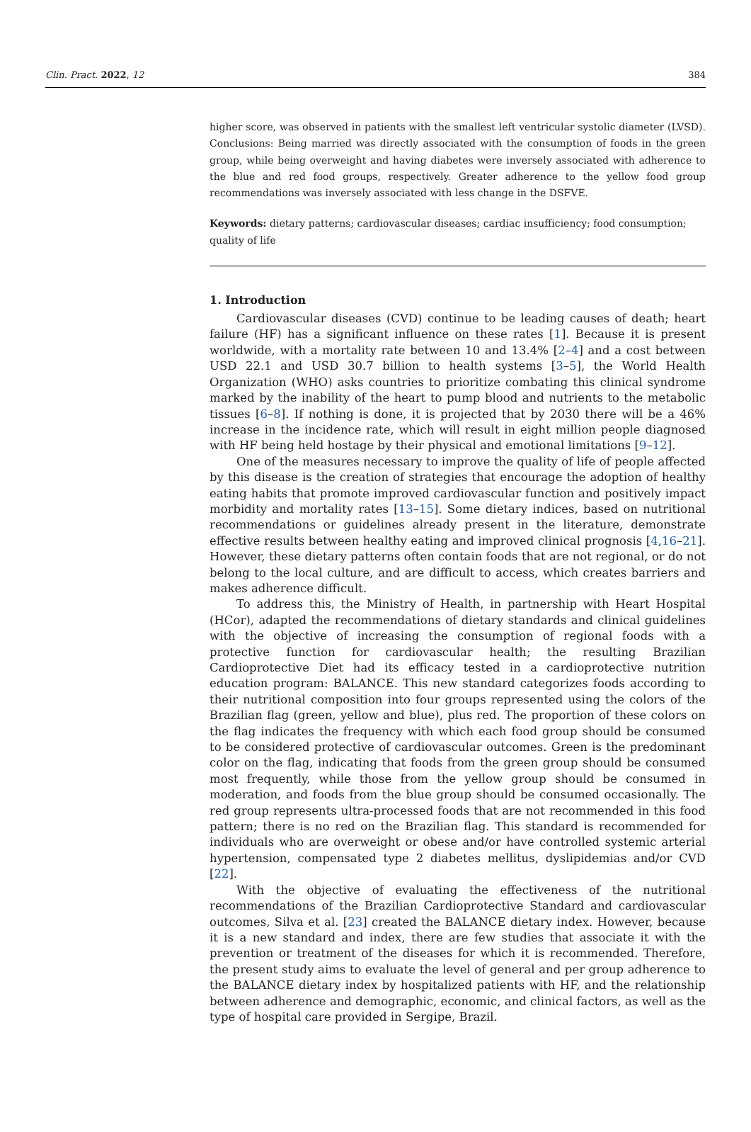Clin. Pract. 2022, 12 384
higher score, was observed in patients with the smallest left ventricular systolic diameter (LVSD). Conclusions: Being married was directly associated with the consumption of foods in the green group, while being overweight and having diabetes were inversely associated with adherence to the blue and red food groups, respectively. Greater adherence to the yellow food group recommendations was inversely associated with less change in the DSFVE.
Keywords: dietary patterns; cardiovascular diseases; cardiac insufficiency; food consumption; quality of life
1. Introduction
Cardiovascular diseases (CVD) continue to be leading causes of death; heart failure (HF) has a significant influence on these rates [1]. Because it is present worldwide, with a mortality rate between 10 and 13.4% [2–4] and a cost between USD 22.1 and USD 30.7 billion to health systems [3–5], the World Health Organization (WHO) asks countries to prioritize combating this clinical syndrome marked by the inability of the heart to pump blood and nutrients to the metabolic tissues [6–8]. If nothing is done, it is projected that by 2030 there will be a 46% increase in the incidence rate, which will result in eight million people diagnosed with HF being held hostage by their physical and emotional limitations [9–12].
One of the measures necessary to improve the quality of life of people affected by this disease is the creation of strategies that encourage the adoption of healthy eating habits that promote improved cardiovascular function and positively impact morbidity and mortality rates [13–15]. Some dietary indices, based on nutritional recommendations or guidelines already present in the literature, demonstrate effective results between healthy eating and improved clinical prognosis [4,16–21]. However, these dietary patterns often contain foods that are not regional, or do not belong to the local culture, and are difficult to access, which creates barriers and makes adherence difficult.
To address this, the Ministry of Health, in partnership with Heart Hospital (HCor), adapted the recommendations of dietary standards and clinical guidelines with the objective of increasing the consumption of regional foods with a protective function for cardiovascular health; the resulting Brazilian Cardioprotective Diet had its efficacy tested in a cardioprotective nutrition education program: BALANCE. This new standard categorizes foods according to their nutritional composition into four groups represented using the colors of the Brazilian flag (green, yellow and blue), plus red. The proportion of these colors on the flag indicates the frequency with which each food group should be consumed to be considered protective of cardiovascular outcomes. Green is the predominant color on the flag, indicating that foods from the green group should be consumed most frequently, while those from the yellow group should be consumed in moderation, and foods from the blue group should be consumed occasionally. The red group represents ultra-processed foods that are not recommended in this food pattern; there is no red on the Brazilian flag. This standard is recommended for individuals who are overweight or obese and/or have controlled systemic arterial hypertension, compensated type 2 diabetes mellitus, dyslipidemias and/or CVD [22].
With the objective of evaluating the effectiveness of the nutritional recommendations of the Brazilian Cardioprotective Standard and cardiovascular outcomes, Silva et al. [23] created the BALANCE dietary index. However, because it is a new standard and index, there are few studies that associate it with the prevention or treatment of the diseases for which it is recommended. Therefore, the present study aims to evaluate the level of general and per group adherence to the BALANCE dietary index by hospitalized patients with HF, and the relationship between adherence and demographic, economic, and clinical factors, as well as the type of hospital care provided in Sergipe, Brazil.